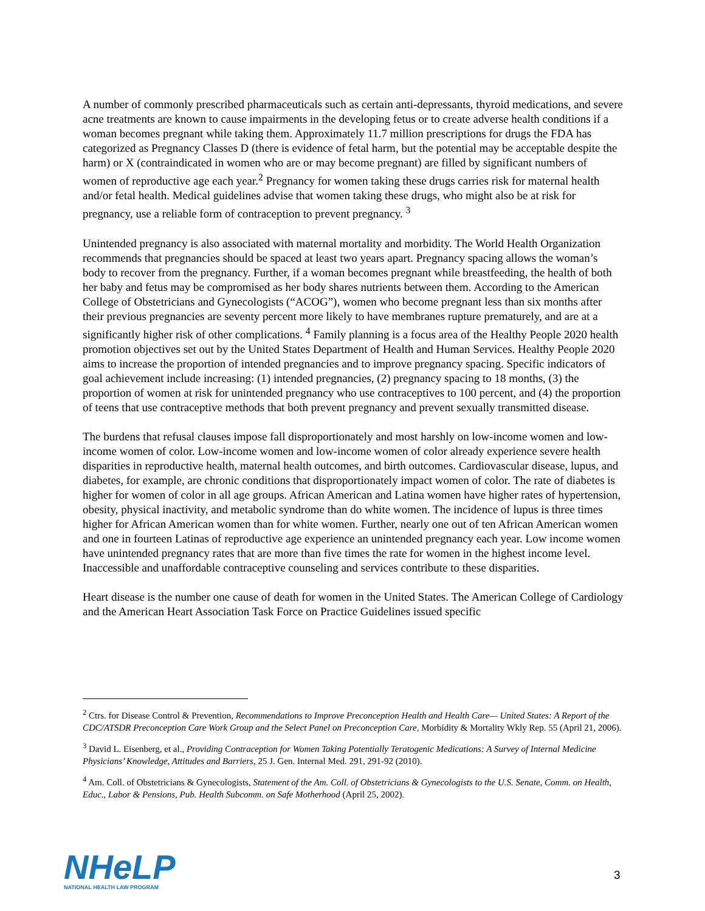A number of commonly prescribed pharmaceuticals such as certain anti-depressants, thyroid medications, and severe acne treatments are known to cause impairments in the developing fetus or to create adverse health conditions if a woman becomes pregnant while taking them. Approximately 11.7 million prescriptions for drugs the FDA has categorized as Pregnancy Classes D (there is evidence of fetal harm, but the potential may be acceptable despite the harm) or X (contraindicated in women who are or may become pregnant) are filled by significant numbers of women of reproductive age each year.<sup>2</sup> Pregnancy for women taking these drugs carries risk for maternal health and/or fetal health. Medical guidelines advise that women taking these drugs, who might also be at risk for pregnancy, use a reliable form of contraception to prevent pregnancy. <sup>3</sup>
Unintended pregnancy is also associated with maternal mortality and morbidity. The World Health Organization recommends that pregnancies should be spaced at least two years apart. Pregnancy spacing allows the woman’s body to recover from the pregnancy. Further, if a woman becomes pregnant while breastfeeding, the health of both her baby and fetus may be compromised as her body shares nutrients between them. According to the American College of Obstetricians and Gynecologists (“ACOG”), women who become pregnant less than six months after their previous pregnancies are seventy percent more likely to have membranes rupture prematurely, and are at a significantly higher risk of other complications. <sup>4</sup> Family planning is a focus area of the Healthy People 2020 health promotion objectives set out by the United States Department of Health and Human Services. Healthy People 2020 aims to increase the proportion of intended pregnancies and to improve pregnancy spacing. Specific indicators of goal achievement include increasing: (1) intended pregnancies, (2) pregnancy spacing to 18 months, (3) the proportion of women at risk for unintended pregnancy who use contraceptives to 100 percent, and (4) the proportion of teens that use contraceptive methods that both prevent pregnancy and prevent sexually transmitted disease.
The burdens that refusal clauses impose fall disproportionately and most harshly on low-income women and low-income women of color. Low-income women and low-income women of color already experience severe health disparities in reproductive health, maternal health outcomes, and birth outcomes. Cardiovascular disease, lupus, and diabetes, for example, are chronic conditions that disproportionately impact women of color. The rate of diabetes is higher for women of color in all age groups. African American and Latina women have higher rates of hypertension, obesity, physical inactivity, and metabolic syndrome than do white women. The incidence of lupus is three times higher for African American women than for white women. Further, nearly one out of ten African American women and one in fourteen Latinas of reproductive age experience an unintended pregnancy each year. Low income women have unintended pregnancy rates that are more than five times the rate for women in the highest income level. Inaccessible and unaffordable contraceptive counseling and services contribute to these disparities.
Heart disease is the number one cause of death for women in the United States. The American College of Cardiology and the American Heart Association Task Force on Practice Guidelines issued specific
<sup>2</sup> Ctrs. for Disease Control & Prevention, Recommendations to Improve Preconception Health and Health Care— United States: A Report of the CDC/ATSDR Preconception Care Work Group and the Select Panel on Preconception Care, Morbidity & Mortality Wkly Rep. 55 (April 21, 2006).
<sup>3</sup> David L. Eisenberg, et al., Providing Contraception for Women Taking Potentially Teratogenic Medications: A Survey of Internal Medicine Physicians’ Knowledge, Attitudes and Barriers, 25 J. Gen. Internal Med. 291, 291-92 (2010).
<sup>4</sup> Am. Coll. of Obstetricians & Gynecologists, Statement of the Am. Coll. of Obstetricians & Gynecologists to the U.S. Senate, Comm. on Health, Educ., Labor & Pensions, Pub. Health Subcomm. on Safe Motherhood (April 25, 2002).
NHeLP
NATIONAL HEALTH LAW PROGRAM
3